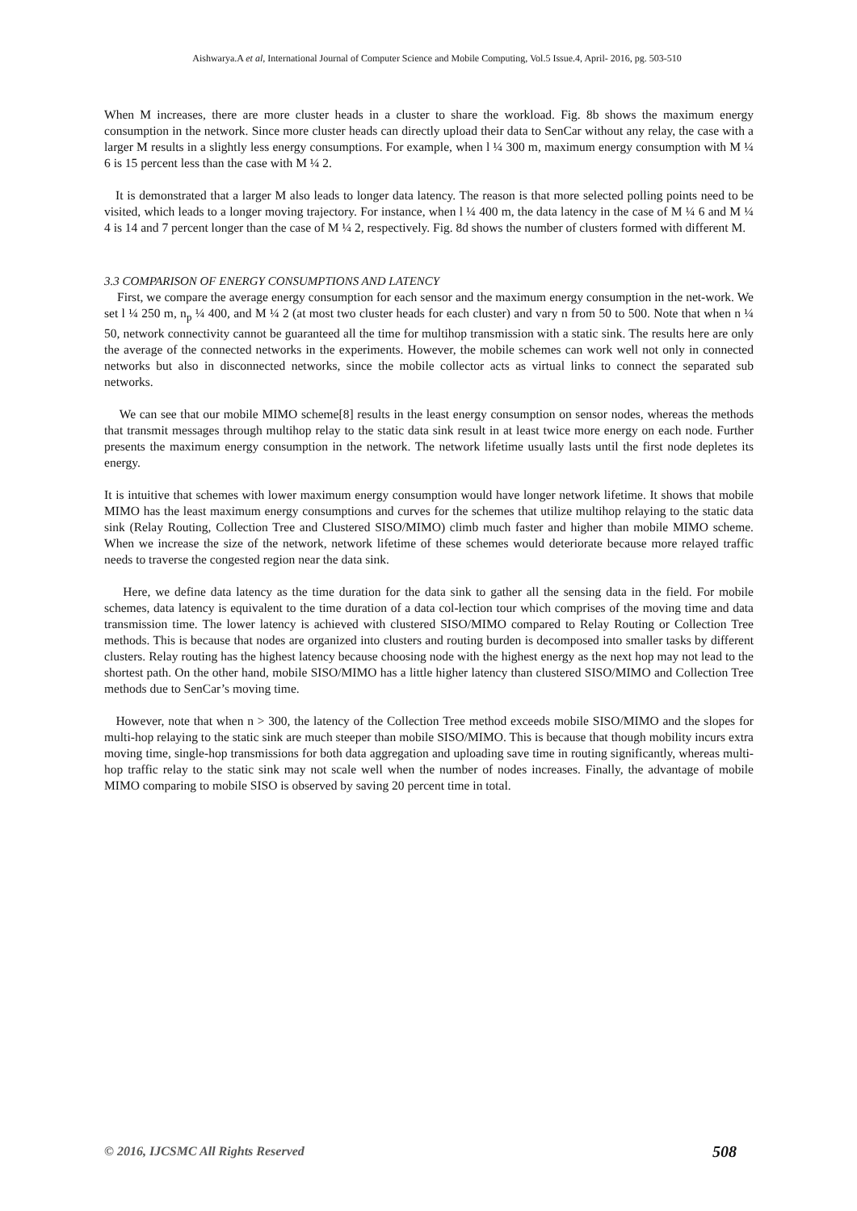Aishwarya.A et al, International Journal of Computer Science and Mobile Computing, Vol.5 Issue.4, April- 2016, pg. 503-510
When M increases, there are more cluster heads in a cluster to share the workload. Fig. 8b shows the maximum energy consumption in the network. Since more cluster heads can directly upload their data to SenCar without any relay, the case with a larger M results in a slightly less energy consumptions. For example, when l ¼ 300 m, maximum energy consumption with M ¼ 6 is 15 percent less than the case with M ¼ 2.
It is demonstrated that a larger M also leads to longer data latency. The reason is that more selected polling points need to be visited, which leads to a longer moving trajectory. For instance, when l ¼ 400 m, the data latency in the case of M ¼ 6 and M ¼ 4 is 14 and 7 percent longer than the case of M ¼ 2, respectively. Fig. 8d shows the number of clusters formed with different M.
3.3 COMPARISON OF ENERGY CONSUMPTIONS AND LATENCY
First, we compare the average energy consumption for each sensor and the maximum energy consumption in the net-work. We set l ¼ 250 m, n<sub>p</sub> ¼ 400, and M ¼ 2 (at most two cluster heads for each cluster) and vary n from 50 to 500. Note that when n ¼ 50, network connectivity cannot be guaranteed all the time for multihop transmission with a static sink. The results here are only the average of the connected networks in the experiments. However, the mobile schemes can work well not only in connected networks but also in disconnected networks, since the mobile collector acts as virtual links to connect the separated sub networks.
We can see that our mobile MIMO scheme[8] results in the least energy consumption on sensor nodes, whereas the methods that transmit messages through multihop relay to the static data sink result in at least twice more energy on each node. Further presents the maximum energy consumption in the network. The network lifetime usually lasts until the first node depletes its energy.
It is intuitive that schemes with lower maximum energy consumption would have longer network lifetime. It shows that mobile MIMO has the least maximum energy consumptions and curves for the schemes that utilize multihop relaying to the static data sink (Relay Routing, Collection Tree and Clustered SISO/MIMO) climb much faster and higher than mobile MIMO scheme. When we increase the size of the network, network lifetime of these schemes would deteriorate because more relayed traffic needs to traverse the congested region near the data sink.
Here, we define data latency as the time duration for the data sink to gather all the sensing data in the field. For mobile schemes, data latency is equivalent to the time duration of a data col-lection tour which comprises of the moving time and data transmission time. The lower latency is achieved with clustered SISO/MIMO compared to Relay Routing or Collection Tree methods. This is because that nodes are organized into clusters and routing burden is decomposed into smaller tasks by different clusters. Relay routing has the highest latency because choosing node with the highest energy as the next hop may not lead to the shortest path. On the other hand, mobile SISO/MIMO has a little higher latency than clustered SISO/MIMO and Collection Tree methods due to SenCar’s moving time.
However, note that when n > 300, the latency of the Collection Tree method exceeds mobile SISO/MIMO and the slopes for multi-hop relaying to the static sink are much steeper than mobile SISO/MIMO. This is because that though mobility incurs extra moving time, single-hop transmissions for both data aggregation and uploading save time in routing significantly, whereas multi-hop traffic relay to the static sink may not scale well when the number of nodes increases. Finally, the advantage of mobile MIMO comparing to mobile SISO is observed by saving 20 percent time in total.
© 2016, IJCSMC All Rights Reserved 508